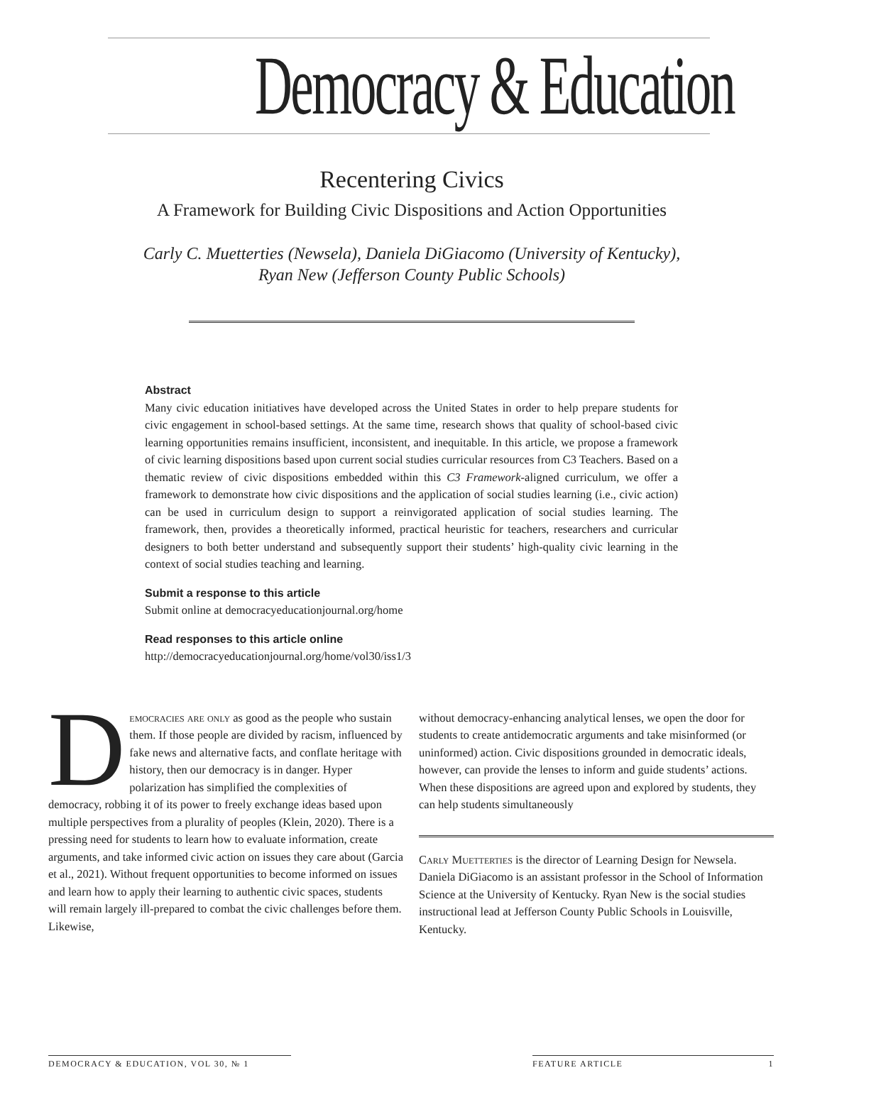Democracy & Education
Recentering Civics
A Framework for Building Civic Dispositions and Action Opportunities
Carly C. Muetterties (Newsela), Daniela DiGiacomo (University of Kentucky),
Ryan New (Jefferson County Public Schools)
Abstract
Many civic education initiatives have developed across the United States in order to help prepare students for civic engagement in school-based settings. At the same time, research shows that quality of school-based civic learning opportunities remains insufficient, inconsistent, and inequitable. In this article, we propose a framework of civic learning dispositions based upon current social studies curricular resources from C3 Teachers. Based on a thematic review of civic dispositions embedded within this C3 Framework-aligned curriculum, we offer a framework to demonstrate how civic dispositions and the application of social studies learning (i.e., civic action) can be used in curriculum design to support a reinvigorated application of social studies learning. The framework, then, provides a theoretically informed, practical heuristic for teachers, researchers and curricular designers to both better understand and subsequently support their students’ high-quality civic learning in the context of social studies teaching and learning.
Submit a response to this article
Submit online at democracyeducationjournal.org/home
Read responses to this article online
http://democracyeducationjournal.org/home/vol30/iss1/3
Democracies are only as good as the people who sustain them. If those people are divided by racism, influenced by fake news and alternative facts, and conflate heritage with history, then our democracy is in danger. Hyper polarization has simplified the complexities of democracy, robbing it of its power to freely exchange ideas based upon multiple perspectives from a plurality of peoples (Klein, 2020). There is a pressing need for students to learn how to evaluate information, create arguments, and take informed civic action on issues they care about (Garcia et al., 2021). Without frequent opportunities to become informed on issues and learn how to apply their learning to authentic civic spaces, students will remain largely ill-prepared to combat the civic challenges before them. Likewise,
without democracy-enhancing analytical lenses, we open the door for students to create antidemocratic arguments and take misinformed (or uninformed) action. Civic dispositions grounded in democratic ideals, however, can provide the lenses to inform and guide students’ actions. When these dispositions are agreed upon and explored by students, they can help students simultaneously
Carly Muetterties is the director of Learning Design for Newsela. Daniela DiGiacomo is an assistant professor in the School of Information Science at the University of Kentucky. Ryan New is the social studies instructional lead at Jefferson County Public Schools in Louisville, Kentucky.
DEMOCRACY & EDUCATION, VOL 30, № 1 FEATURE ARTICLE 1